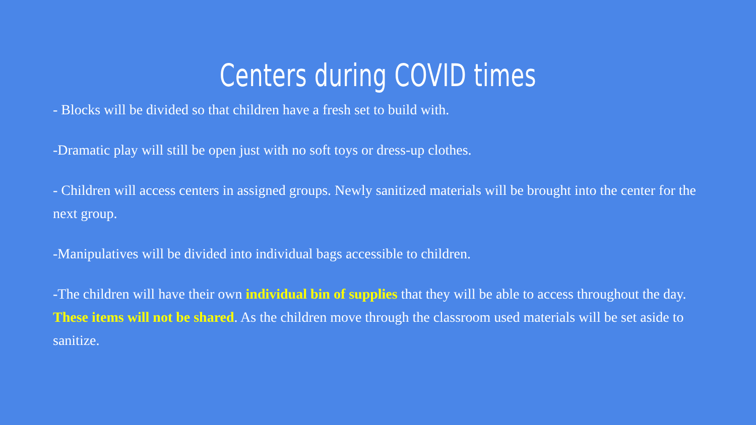Centers during COVID times
- Blocks will be divided so that children have a fresh set to build with.
-Dramatic play will still be open just with no soft toys or dress-up clothes.
- Children will access centers in assigned groups. Newly sanitized materials will be brought into the center for the next group.
-Manipulatives will be divided into individual bags accessible to children.
-The children will have their own individual bin of supplies that they will be able to access throughout the day. These items will not be shared. As the children move through the classroom used materials will be set aside to sanitize.